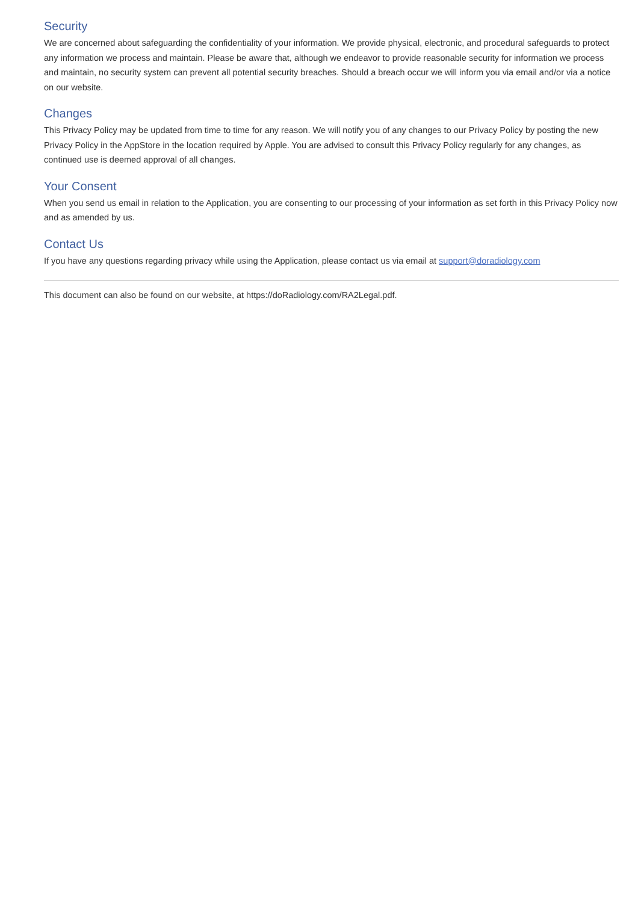Security
We are concerned about safeguarding the confidentiality of your information. We provide physical, electronic, and procedural safeguards to protect any information we process and maintain. Please be aware that, although we endeavor to provide reasonable security for information we process and maintain, no security system can prevent all potential security breaches. Should a breach occur we will inform you via email and/or via a notice on our website.
Changes
This Privacy Policy may be updated from time to time for any reason. We will notify you of any changes to our Privacy Policy by posting the new Privacy Policy in the AppStore in the location required by Apple. You are advised to consult this Privacy Policy regularly for any changes, as continued use is deemed approval of all changes.
Your Consent
When you send us email in relation to the Application, you are consenting to our processing of your information as set forth in this Privacy Policy now and as amended by us.
Contact Us
If you have any questions regarding privacy while using the Application, please contact us via email at support@doradiology.com
This document can also be found on our website, at https://doRadiology.com/RA2Legal.pdf.